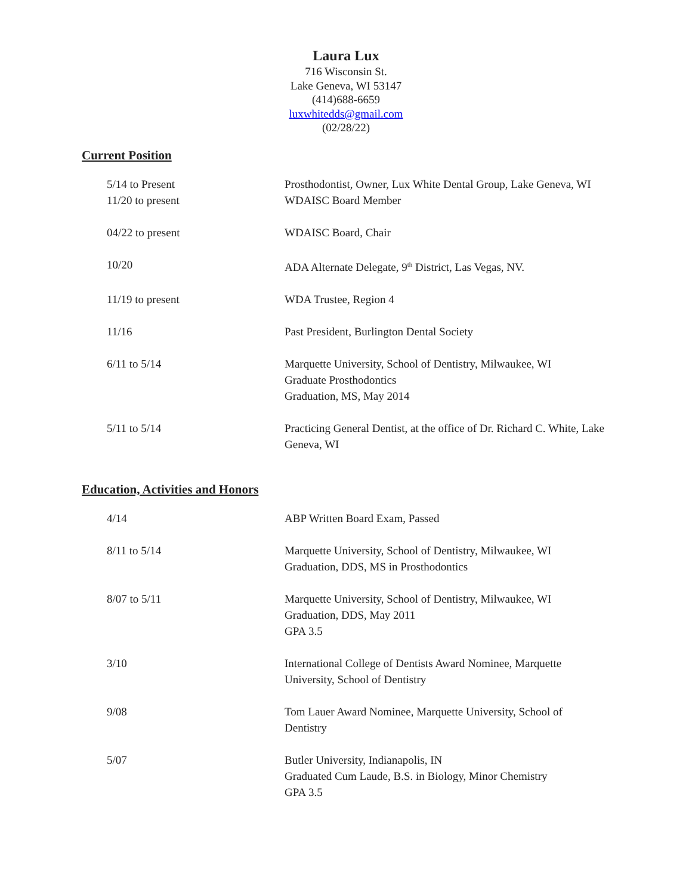Laura Lux
716 Wisconsin St.
Lake Geneva, WI 53147
(414)688-6659
luxwhitedds@gmail.com
(02/28/22)
Current Position
5/14 to Present Prosthodontist, Owner, Lux White Dental Group, Lake Geneva, WI
11/20 to present WDAISC Board Member
04/22 to present WDAISC Board, Chair
10/20 ADA Alternate Delegate, 9<sup>th</sup> District, Las Vegas, NV.
11/19 to present WDA Trustee, Region 4
11/16 Past President, Burlington Dental Society
6/11 to 5/14 Marquette University, School of Dentistry, Milwaukee, WI
Graduate Prosthodontics
Graduation, MS, May 2014
5/11 to 5/14 Practicing General Dentist, at the office of Dr. Richard C. White, Lake Geneva, WI
Education, Activities and Honors
4/14 ABP Written Board Exam, Passed
8/11 to 5/14 Marquette University, School of Dentistry, Milwaukee, WI
Graduation, DDS, MS in Prosthodontics
8/07 to 5/11 Marquette University, School of Dentistry, Milwaukee, WI
Graduation, DDS, May 2011
GPA 3.5
3/10 International College of Dentists Award Nominee, Marquette University, School of Dentistry
9/08 Tom Lauer Award Nominee, Marquette University, School of Dentistry
5/07 Butler University, Indianapolis, IN
Graduated Cum Laude, B.S. in Biology, Minor Chemistry
GPA 3.5